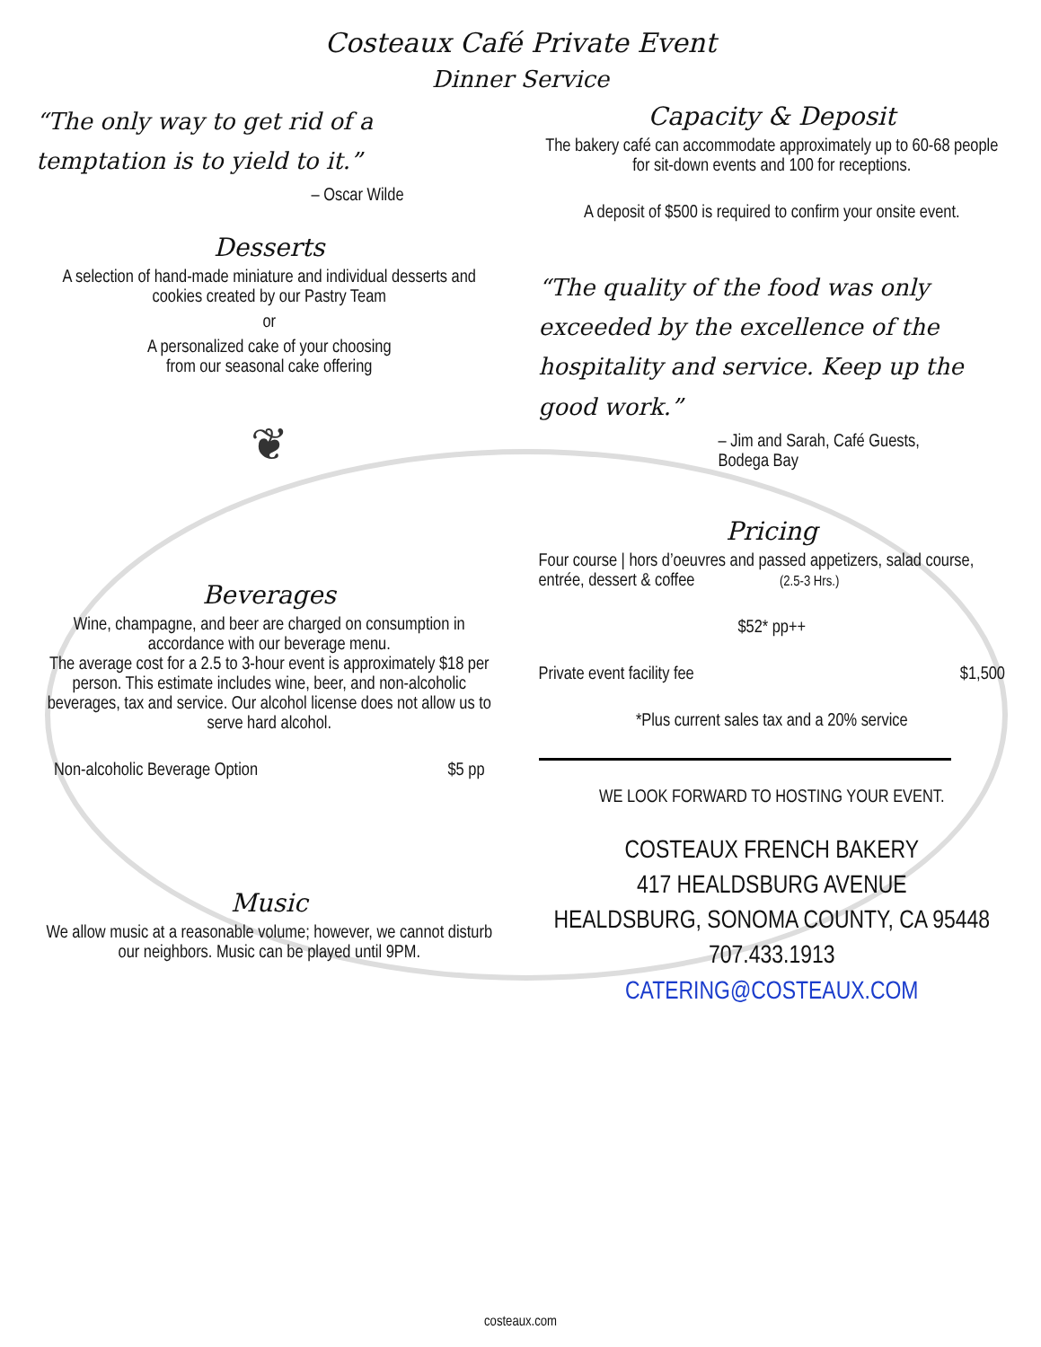Costeaux Café Private Event
Dinner Service
“The only way to get rid of a temptation is to yield to it.”
– Oscar Wilde
Desserts
A selection of hand-made miniature and individual desserts and cookies created by our Pastry Team
or
A personalized cake of your choosing
from our seasonal cake offering
❦
Beverages
Wine, champagne, and beer are charged on consumption in accordance with our beverage menu.
The average cost for a 2.5 to 3-hour event is approximately $18 per person. This estimate includes wine, beer, and non-alcoholic beverages, tax and service. Our alcohol license does not allow us to serve hard alcohol.
Non-alcoholic Beverage Option $5 pp
Music
We allow music at a reasonable volume; however, we cannot disturb our neighbors. Music can be played until 9PM.
Capacity & Deposit
The bakery café can accommodate approximately up to 60-68 people for sit-down events and 100 for receptions.
A deposit of $500 is required to confirm your onsite event.
“The quality of the food was only exceeded by the excellence of the hospitality and service. Keep up the good work.”
– Jim and Sarah, Café Guests,
Bodega Bay
Pricing
Four course | hors d’oeuvres and passed appetizers, salad course, entrée, dessert & coffee (2.5-3 Hrs.)
$52* pp++
Private event facility fee $1,500
*Plus current sales tax and a 20% service
WE LOOK FORWARD TO HOSTING YOUR EVENT.
COSTEAUX FRENCH BAKERY
417 HEALDSBURG AVENUE
HEALDSBURG, SONOMA COUNTY, CA 95448
707.433.1913
CATERING@COSTEAUX.COM
costeaux.com